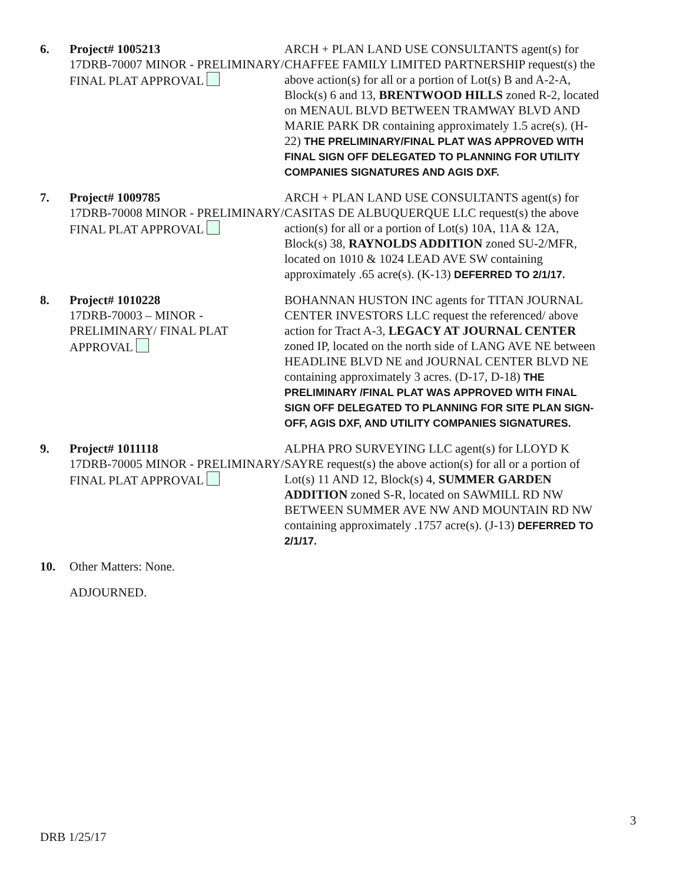6. Project# 1005213
17DRB-70007 MINOR - PRELIMINARY/ FINAL PLAT APPROVAL
ARCH + PLAN LAND USE CONSULTANTS agent(s) for CHAFFEE FAMILY LIMITED PARTNERSHIP request(s) the above action(s) for all or a portion of Lot(s) B and A-2-A, Block(s) 6 and 13, BRENTWOOD HILLS zoned R-2, located on MENAUL BLVD BETWEEN TRAMWAY BLVD AND MARIE PARK DR containing approximately 1.5 acre(s). (H-22) THE PRELIMINARY/FINAL PLAT WAS APPROVED WITH FINAL SIGN OFF DELEGATED TO PLANNING FOR UTILITY COMPANIES SIGNATURES AND AGIS DXF.
7. Project# 1009785
17DRB-70008 MINOR - PRELIMINARY/ FINAL PLAT APPROVAL
ARCH + PLAN LAND USE CONSULTANTS agent(s) for CASITAS DE ALBUQUERQUE LLC request(s) the above action(s) for all or a portion of Lot(s) 10A, 11A & 12A, Block(s) 38, RAYNOLDS ADDITION zoned SU-2/MFR, located on 1010 & 1024 LEAD AVE SW containing approximately .65 acre(s). (K-13) DEFERRED TO 2/1/17.
8. Project# 1010228
17DRB-70003 – MINOR - PRELIMINARY/ FINAL PLAT APPROVAL
BOHANNAN HUSTON INC agents for TITAN JOURNAL CENTER INVESTORS LLC request the referenced/ above action for Tract A-3, LEGACY AT JOURNAL CENTER zoned IP, located on the north side of LANG AVE NE between HEADLINE BLVD NE and JOURNAL CENTER BLVD NE containing approximately 3 acres. (D-17, D-18) THE PRELIMINARY /FINAL PLAT WAS APPROVED WITH FINAL SIGN OFF DELEGATED TO PLANNING FOR SITE PLAN SIGN-OFF, AGIS DXF, AND UTILITY COMPANIES SIGNATURES.
9. Project# 1011118
17DRB-70005 MINOR - PRELIMINARY/ FINAL PLAT APPROVAL
ALPHA PRO SURVEYING LLC agent(s) for LLOYD K SAYRE request(s) the above action(s) for all or a portion of Lot(s) 11 AND 12, Block(s) 4, SUMMER GARDEN ADDITION zoned S-R, located on SAWMILL RD NW BETWEEN SUMMER AVE NW AND MOUNTAIN RD NW containing approximately .1757 acre(s). (J-13) DEFERRED TO 2/1/17.
10. Other Matters: None.
ADJOURNED.
3
DRB 1/25/17